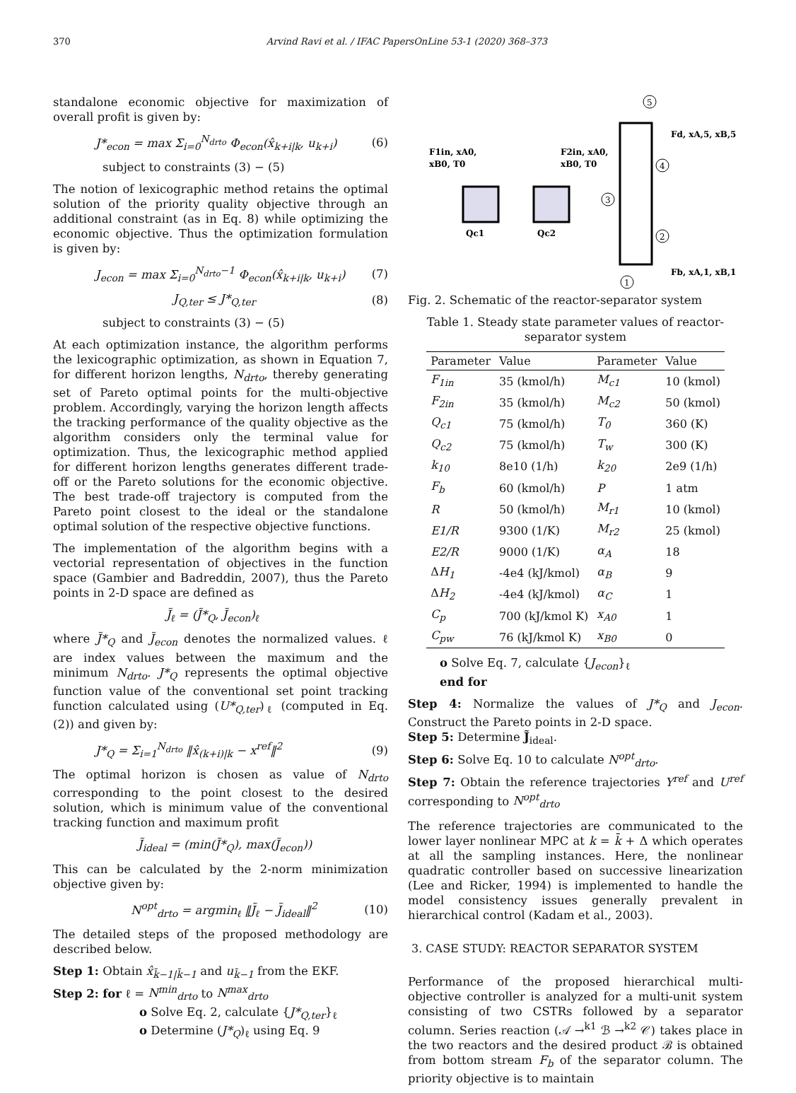370 Arvind Ravi et al. / IFAC PapersOnLine 53-1 (2020) 368–373
standalone economic objective for maximization of overall profit is given by:
J*<sub>econ</sub> = max Σ<sub>i=0</sub><sup>N<sub>drto</sub></sup> Φ<sub>econ</sub>(x̂<sub>k+i|k</sub>, u<sub>k+i</sub>) (6)
subject to constraints (3) − (5)
The notion of lexicographic method retains the optimal solution of the priority quality objective through an additional constraint (as in Eq. 8) while optimizing the economic objective. Thus the optimization formulation is given by:
J<sub>econ</sub> = max Σ<sub>i=0</sub><sup>N<sub>drto</sub>−1</sup> Φ<sub>econ</sub>(x̂<sub>k+i|k</sub>, u<sub>k+i</sub>) (7)
J<sub>Q,ter</sub> ≤ J*<sub>Q,ter</sub> (8)
subject to constraints (3) − (5)
At each optimization instance, the algorithm performs the lexicographic optimization, as shown in Equation 7, for different horizon lengths, N<sub>drto</sub>, thereby generating set of Pareto optimal points for the multi-objective problem. Accordingly, varying the horizon length affects the tracking performance of the quality objective as the algorithm considers only the terminal value for optimization. Thus, the lexicographic method applied for different horizon lengths generates different trade-off or the Pareto solutions for the economic objective. The best trade-off trajectory is computed from the Pareto point closest to the ideal or the standalone optimal solution of the respective objective functions.
The implementation of the algorithm begins with a vectorial representation of objectives in the function space (Gambier and Badreddin, 2007), thus the Pareto points in 2-D space are defined as
J̃<sub>ℓ</sub> = (J̃*<sub>Q</sub>, J̃<sub>econ</sub>)<sub>ℓ</sub>
where J̃*<sub>Q</sub> and J̃<sub>econ</sub> denotes the normalized values. ℓ are index values between the maximum and the minimum N<sub>drto</sub>. J*<sub>Q</sub> represents the optimal objective function value of the conventional set point tracking function calculated using (U*<sub>Q,ter</sub>)<sub>ℓ</sub> (computed in Eq. (2)) and given by:
J*<sub>Q</sub> = Σ<sub>i=1</sub><sup>N<sub>drto</sub></sup> ‖x̂<sub>(k+i)|k</sub> − x<sup>ref</sup>‖<sup>2</sup> (9)
The optimal horizon is chosen as value of N<sub>drto</sub> corresponding to the point closest to the desired solution, which is minimum value of the conventional tracking function and maximum profit
J̃<sub>ideal</sub> = (min(J̃*<sub>Q</sub>), max(J̃<sub>econ</sub>))
This can be calculated by the 2-norm minimization objective given by:
N<sup>opt</sup><sub>drto</sub> = argmin<sub>ℓ</sub> ‖J̃<sub>ℓ</sub> − J̃<sub>ideal</sub>‖<sup>2</sup> (10)
The detailed steps of the proposed methodology are described below.
Step 1: Obtain x̂<sub>k̄−1|k̄−1</sub> and u<sub>k̄−1</sub> from the EKF.
Step 2: for ℓ = N<sup>min</sup><sub>drto</sub> to N<sup>max</sup><sub>drto</sub>
o Solve Eq. 2, calculate {J*<sub>Q,ter</sub>}<sub>ℓ</sub>
o Determine (J*<sub>Q</sub>)<sub>ℓ</sub> using Eq. 9
F1in, xA0,
xB0, T0
F2in, xA0,
xB0, T0
Qc1
Qc2
5
4
3
2
1
Fd, xA,5, xB,5
Fb, xA,1, xB,1
Fig. 2. Schematic of the reactor-separator system
Table 1. Steady state parameter values of reactor-separator system
| Parameter | Value | Parameter | Value |
| --- | --- | --- | --- |
| F<sub>1in</sub> | 35 (kmol/h) | M<sub>c1</sub> | 10 (kmol) |
| F<sub>2in</sub> | 35 (kmol/h) | M<sub>c2</sub> | 50 (kmol) |
| Q<sub>c1</sub> | 75 (kmol/h) | T<sub>0</sub> | 360 (K) |
| Q<sub>c2</sub> | 75 (kmol/h) | T<sub>w</sub> | 300 (K) |
| k<sub>10</sub> | 8e10 (1/h) | k<sub>20</sub> | 2e9 (1/h) |
| F<sub>b</sub> | 60 (kmol/h) | P | 1 atm |
| R | 50 (kmol/h) | M<sub>r1</sub> | 10 (kmol) |
| E1/R | 9300 (1/K) | M<sub>r2</sub> | 25 (kmol) |
| E2/R | 9000 (1/K) | α<sub>A</sub> | 18 |
| Δ H<sub>1</sub> | -4e4 (kJ/kmol) | α<sub>B</sub> | 9 |
| Δ H<sub>2</sub> | -4e4 (kJ/kmol) | α<sub>C</sub> | 1 |
| C<sub>p</sub> | 700 (kJ/kmol K) | x<sub>A0</sub> | 1 |
| C<sub>pw</sub> | 76 (kJ/kmol K) | x<sub>B0</sub> | 0 |
o Solve Eq. 7, calculate {J<sub>econ</sub>}<sub>ℓ</sub>
end for
Step 4: Normalize the values of J*<sub>Q</sub> and J<sub>econ</sub>. Construct the Pareto points in 2-D space.
Step 5: Determine J̃<sub>ideal</sub>.
Step 6: Solve Eq. 10 to calculate N<sup>opt</sup><sub>drto</sub>.
Step 7: Obtain the reference trajectories Y<sup>ref</sup> and U<sup>ref</sup> corresponding to N<sup>opt</sup><sub>drto</sub>
The reference trajectories are communicated to the lower layer nonlinear MPC at k = k̄ + Δ which operates at all the sampling instances. Here, the nonlinear quadratic controller based on successive linearization (Lee and Ricker, 1994) is implemented to handle the model consistency issues generally prevalent in hierarchical control (Kadam et al., 2003).
3. CASE STUDY: REACTOR SEPARATOR SYSTEM
Performance of the proposed hierarchical multi-objective controller is analyzed for a multi-unit system consisting of two CSTRs followed by a separator column. Series reaction (𝒜 →<sup>k1</sup> ℬ →<sup>k2</sup> 𝒞) takes place in the two reactors and the desired product ℬ is obtained from bottom stream F<sub>b</sub> of the separator column. The priority objective is to maintain